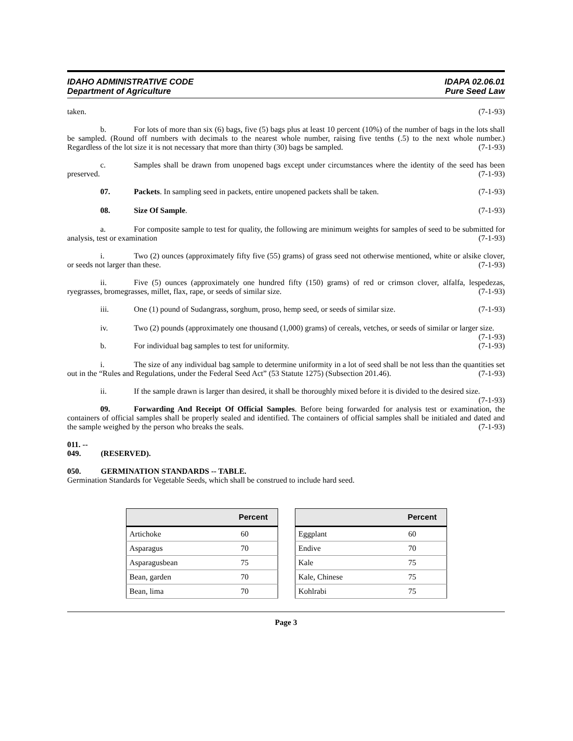IDAHO ADMINISTRATIVE CODE
Department of Agriculture
IDAPA 02.06.01
Pure Seed Law
taken. (7-1-93)
b. For lots of more than six (6) bags, five (5) bags plus at least 10 percent (10%) of the number of bags in the lots shall be sampled. (Round off numbers with decimals to the nearest whole number, raising five tenths (.5) to the next whole number.) Regardless of the lot size it is not necessary that more than thirty (30) bags be sampled. (7-1-93)
c. Samples shall be drawn from unopened bags except under circumstances where the identity of the seed has been preserved. (7-1-93)
07. Packets. In sampling seed in packets, entire unopened packets shall be taken.
(7-1-93)
08. Size Of Sample. (7-1-93)
a. For composite sample to test for quality, the following are minimum weights for samples of seed to be submitted for analysis, test or examination (7-1-93)
i. Two (2) ounces (approximately fifty five (55) grams) of grass seed not otherwise mentioned, white or alsike clover, or seeds not larger than these. (7-1-93)
ii. Five (5) ounces (approximately one hundred fifty (150) grams) of red or crimson clover, alfalfa, lespedezas, ryegrasses, bromegrasses, millet, flax, rape, or seeds of similar size. (7-1-93)
iii. One (1) pound of Sudangrass, sorghum, proso, hemp seed, or seeds of similar size.
(7-1-93)
iv. Two (2) pounds (approximately one thousand (1,000) grams) of cereals, vetches, or seeds of similar or larger size. (7-1-93)
b. For individual bag samples to test for uniformity.
(7-1-93)
i. The size of any individual bag sample to determine uniformity in a lot of seed shall be not less than the quantities set out in the “Rules and Regulations, under the Federal Seed Act” (53 Statute 1275) (Subsection 201.46). (7-1-93)
ii. If the sample drawn is larger than desired, it shall be thoroughly mixed before it is divided to the desired size. (7-1-93)
09. Forwarding And Receipt Of Official Samples. Before being forwarded for analysis test or examination, the containers of official samples shall be properly sealed and identified. The containers of official samples shall be initialed and dated and the sample weighed by the person who breaks the seals. (7-1-93)
011. -- 049. (RESERVED).
050. GERMINATION STANDARDS -- TABLE.
Germination Standards for Vegetable Seeds, which shall be construed to include hard seed.
| | Percent |
| --- | --- |
| Artichoke | 60 |
| Asparagus | 70 |
| Asparagusbean | 75 |
| Bean, garden | 70 |
| Bean, lima | 70 |
| | Percent |
| --- | --- |
| Eggplant | 60 |
| Endive | 70 |
| Kale | 75 |
| Kale, Chinese | 75 |
| Kohlrabi | 75 |
Page 3